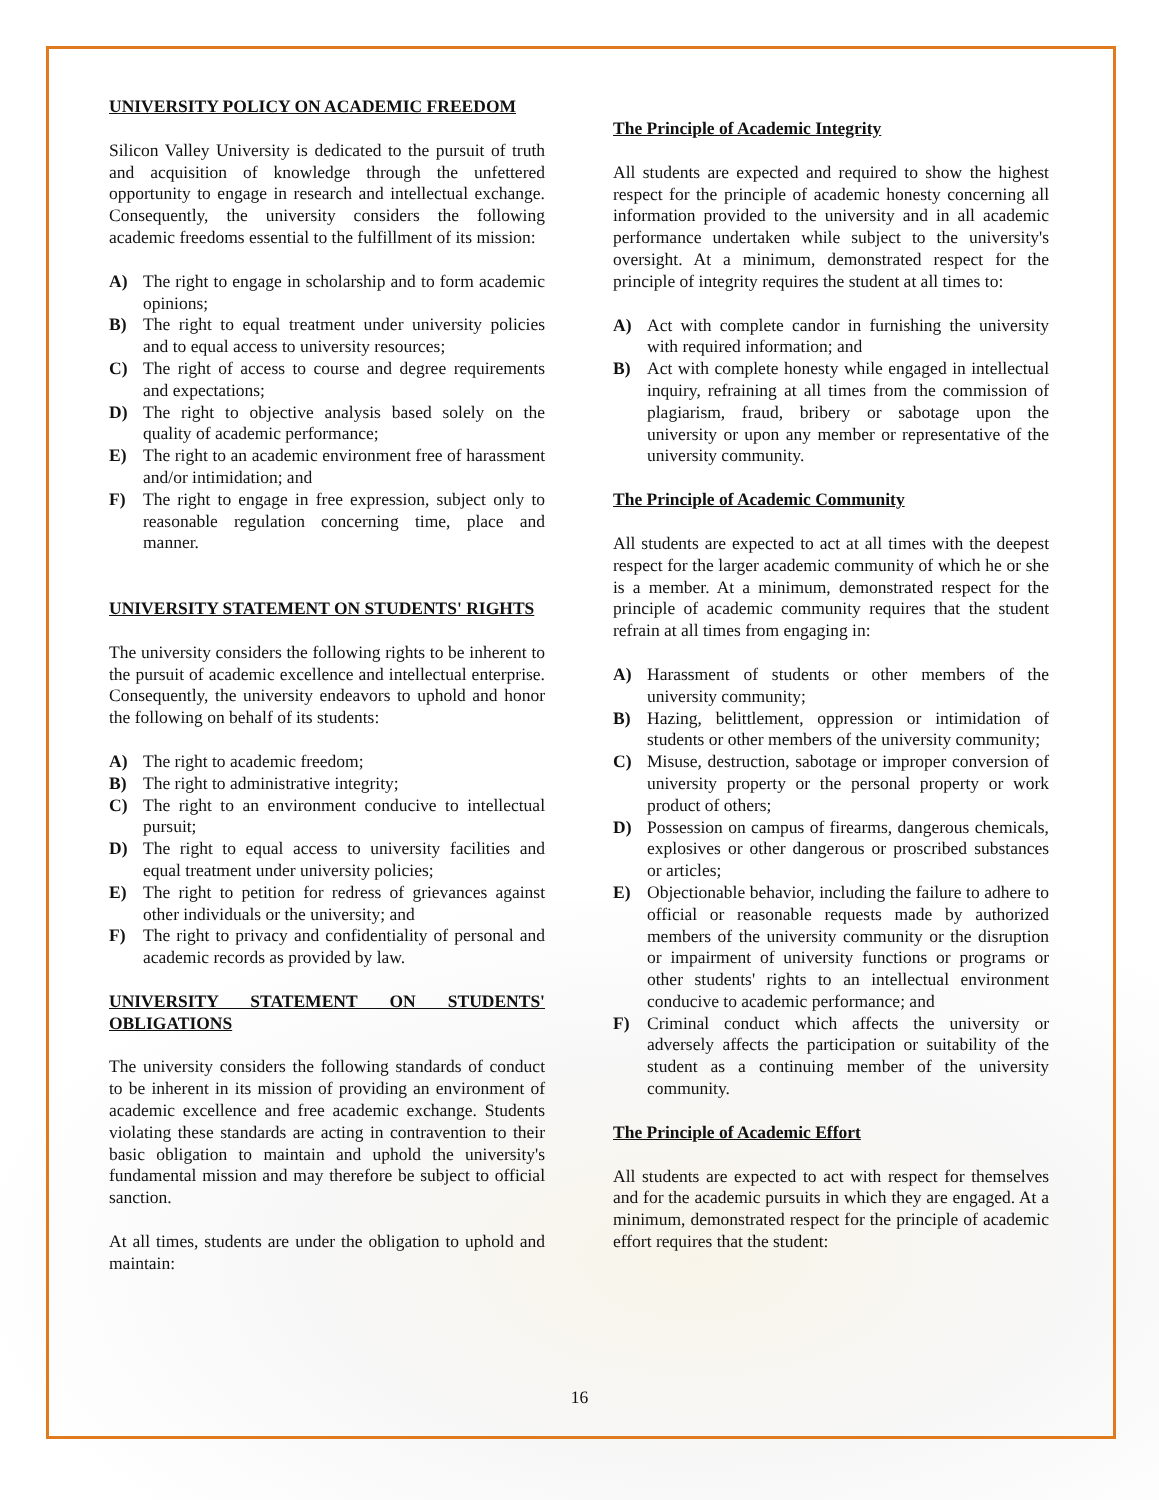UNIVERSITY POLICY ON ACADEMIC FREEDOM
Silicon Valley University is dedicated to the pursuit of truth and acquisition of knowledge through the unfettered opportunity to engage in research and intellectual exchange. Consequently, the university considers the following academic freedoms essential to the fulfillment of its mission:
A) The right to engage in scholarship and to form academic opinions;
B) The right to equal treatment under university policies and to equal access to university resources;
C) The right of access to course and degree requirements and expectations;
D) The right to objective analysis based solely on the quality of academic performance;
E) The right to an academic environment free of harassment and/or intimidation; and
F) The right to engage in free expression, subject only to reasonable regulation concerning time, place and manner.
UNIVERSITY STATEMENT ON STUDENTS' RIGHTS
The university considers the following rights to be inherent to the pursuit of academic excellence and intellectual enterprise. Consequently, the university endeavors to uphold and honor the following on behalf of its students:
A) The right to academic freedom;
B) The right to administrative integrity;
C) The right to an environment conducive to intellectual pursuit;
D) The right to equal access to university facilities and equal treatment under university policies;
E) The right to petition for redress of grievances against other individuals or the university; and
F) The right to privacy and confidentiality of personal and academic records as provided by law.
UNIVERSITY STATEMENT ON STUDENTS' OBLIGATIONS
The university considers the following standards of conduct to be inherent in its mission of providing an environment of academic excellence and free academic exchange. Students violating these standards are acting in contravention to their basic obligation to maintain and uphold the university's fundamental mission and may therefore be subject to official sanction.
At all times, students are under the obligation to uphold and maintain:
The Principle of Academic Integrity
All students are expected and required to show the highest respect for the principle of academic honesty concerning all information provided to the university and in all academic performance undertaken while subject to the university's oversight. At a minimum, demonstrated respect for the principle of integrity requires the student at all times to:
A) Act with complete candor in furnishing the university with required information; and
B) Act with complete honesty while engaged in intellectual inquiry, refraining at all times from the commission of plagiarism, fraud, bribery or sabotage upon the university or upon any member or representative of the university community.
The Principle of Academic Community
All students are expected to act at all times with the deepest respect for the larger academic community of which he or she is a member. At a minimum, demonstrated respect for the principle of academic community requires that the student refrain at all times from engaging in:
A) Harassment of students or other members of the university community;
B) Hazing, belittlement, oppression or intimidation of students or other members of the university community;
C) Misuse, destruction, sabotage or improper conversion of university property or the personal property or work product of others;
D) Possession on campus of firearms, dangerous chemicals, explosives or other dangerous or proscribed substances or articles;
E) Objectionable behavior, including the failure to adhere to official or reasonable requests made by authorized members of the university community or the disruption or impairment of university functions or programs or other students' rights to an intellectual environment conducive to academic performance; and
F) Criminal conduct which affects the university or adversely affects the participation or suitability of the student as a continuing member of the university community.
The Principle of Academic Effort
All students are expected to act with respect for themselves and for the academic pursuits in which they are engaged. At a minimum, demonstrated respect for the principle of academic effort requires that the student:
16